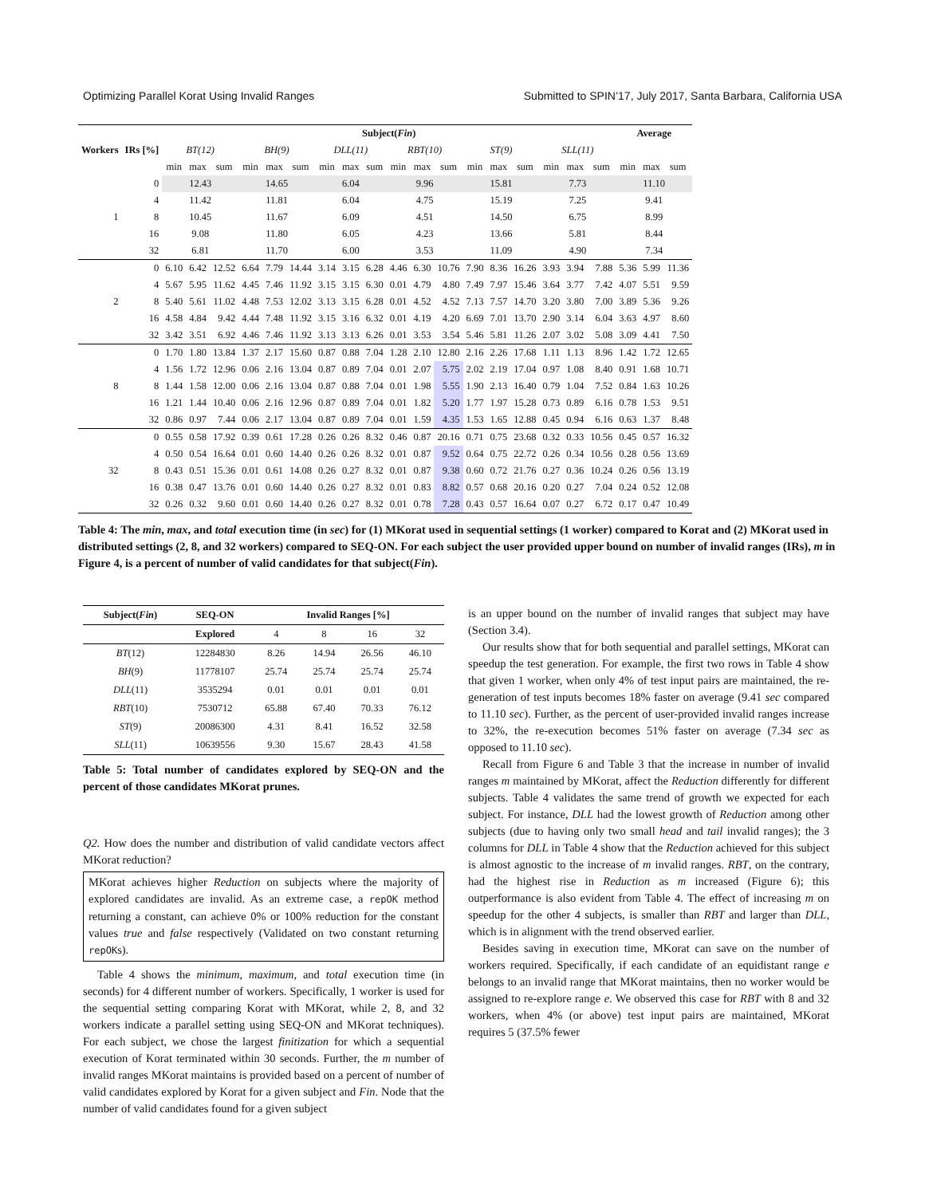Optimizing Parallel Korat Using Invalid Ranges Submitted to SPIN’17, July 2017, Santa Barbara, California USA
| Workers | IRs [%] | Subject( Fin ) | | | | | | | | | | | | | | | | | | Average | | |
| --- | --- | --- | --- | --- | --- | --- | --- | --- | --- | --- | --- | --- | --- | --- | --- | --- | --- | --- | --- | --- | --- | --- |
| | | BT(12) | | | BH(9) | | | DLL(11) | | | RBT(10) | | | ST(9) | | | SLL(11) | | | | | |
| | | min | max | sum | min | max | sum | min | max | sum | min | max | sum | min | max | sum | min | max | sum | min | max | sum |
| 1 | 0 | 12.43 | | | 14.65 | | | 6.04 | | | 9.96 | | | 15.81 | | | 7.73 | | | 11.10 | | |
| | 4 | 11.42 | | | 11.81 | | | 6.04 | | | 4.75 | | | 15.19 | | | 7.25 | | | 9.41 | | |
| | 8 | 10.45 | | | 11.67 | | | 6.09 | | | 4.51 | | | 14.50 | | | 6.75 | | | 8.99 | | |
| | 16 | 9.08 | | | 11.80 | | | 6.05 | | | 4.23 | | | 13.66 | | | 5.81 | | | 8.44 | | |
| | 32 | 6.81 | | | 11.70 | | | 6.00 | | | 3.53 | | | 11.09 | | | 4.90 | | | 7.34 | | |
| 2 | 0 | 6.10 | 6.42 | 12.52 | 6.64 | 7.79 | 14.44 | 3.14 | 3.15 | 6.28 | 4.46 | 6.30 | 10.76 | 7.90 | 8.36 | 16.26 | 3.93 | 3.94 | 7.88 | 5.36 | 5.99 | 11.36 |
| | 4 | 5.67 | 5.95 | 11.62 | 4.45 | 7.46 | 11.92 | 3.15 | 3.15 | 6.30 | 0.01 | 4.79 | 4.80 | 7.49 | 7.97 | 15.46 | 3.64 | 3.77 | 7.42 | 4.07 | 5.51 | 9.59 |
| | 8 | 5.40 | 5.61 | 11.02 | 4.48 | 7.53 | 12.02 | 3.13 | 3.15 | 6.28 | 0.01 | 4.52 | 4.52 | 7.13 | 7.57 | 14.70 | 3.20 | 3.80 | 7.00 | 3.89 | 5.36 | 9.26 |
| | 16 | 4.58 | 4.84 | 9.42 | 4.44 | 7.48 | 11.92 | 3.15 | 3.16 | 6.32 | 0.01 | 4.19 | 4.20 | 6.69 | 7.01 | 13.70 | 2.90 | 3.14 | 6.04 | 3.63 | 4.97 | 8.60 |
| | 32 | 3.42 | 3.51 | 6.92 | 4.46 | 7.46 | 11.92 | 3.13 | 3.13 | 6.26 | 0.01 | 3.53 | 3.54 | 5.46 | 5.81 | 11.26 | 2.07 | 3.02 | 5.08 | 3.09 | 4.41 | 7.50 |
| 8 | 0 | 1.70 | 1.80 | 13.84 | 1.37 | 2.17 | 15.60 | 0.87 | 0.88 | 7.04 | 1.28 | 2.10 | 12.80 | 2.16 | 2.26 | 17.68 | 1.11 | 1.13 | 8.96 | 1.42 | 1.72 | 12.65 |
| | 4 | 1.56 | 1.72 | 12.96 | 0.06 | 2.16 | 13.04 | 0.87 | 0.89 | 7.04 | 0.01 | 2.07 | 5.75 | 2.02 | 2.19 | 17.04 | 0.97 | 1.08 | 8.40 | 0.91 | 1.68 | 10.71 |
| | 8 | 1.44 | 1.58 | 12.00 | 0.06 | 2.16 | 13.04 | 0.87 | 0.88 | 7.04 | 0.01 | 1.98 | 5.55 | 1.90 | 2.13 | 16.40 | 0.79 | 1.04 | 7.52 | 0.84 | 1.63 | 10.26 |
| | 16 | 1.21 | 1.44 | 10.40 | 0.06 | 2.16 | 12.96 | 0.87 | 0.89 | 7.04 | 0.01 | 1.82 | 5.20 | 1.77 | 1.97 | 15.28 | 0.73 | 0.89 | 6.16 | 0.78 | 1.53 | 9.51 |
| | 32 | 0.86 | 0.97 | 7.44 | 0.06 | 2.17 | 13.04 | 0.87 | 0.89 | 7.04 | 0.01 | 1.59 | 4.35 | 1.53 | 1.65 | 12.88 | 0.45 | 0.94 | 6.16 | 0.63 | 1.37 | 8.48 |
| 32 | 0 | 0.55 | 0.58 | 17.92 | 0.39 | 0.61 | 17.28 | 0.26 | 0.26 | 8.32 | 0.46 | 0.87 | 20.16 | 0.71 | 0.75 | 23.68 | 0.32 | 0.33 | 10.56 | 0.45 | 0.57 | 16.32 |
| | 4 | 0.50 | 0.54 | 16.64 | 0.01 | 0.60 | 14.40 | 0.26 | 0.26 | 8.32 | 0.01 | 0.87 | 9.52 | 0.64 | 0.75 | 22.72 | 0.26 | 0.34 | 10.56 | 0.28 | 0.56 | 13.69 |
| | 8 | 0.43 | 0.51 | 15.36 | 0.01 | 0.61 | 14.08 | 0.26 | 0.27 | 8.32 | 0.01 | 0.87 | 9.38 | 0.60 | 0.72 | 21.76 | 0.27 | 0.36 | 10.24 | 0.26 | 0.56 | 13.19 |
| | 16 | 0.38 | 0.47 | 13.76 | 0.01 | 0.60 | 14.40 | 0.26 | 0.27 | 8.32 | 0.01 | 0.83 | 8.82 | 0.57 | 0.68 | 20.16 | 0.20 | 0.27 | 7.04 | 0.24 | 0.52 | 12.08 |
| | 32 | 0.26 | 0.32 | 9.60 | 0.01 | 0.60 | 14.40 | 0.26 | 0.27 | 8.32 | 0.01 | 0.78 | 7.28 | 0.43 | 0.57 | 16.64 | 0.07 | 0.27 | 6.72 | 0.17 | 0.47 | 10.49 |
Table 4: The min, max, and total execution time (in sec) for (1) MKorat used in sequential settings (1 worker) compared to Korat and (2) MKorat used in distributed settings (2, 8, and 32 workers) compared to SEQ-ON. For each subject the user provided upper bound on number of invalid ranges (IRs), m in Figure 4, is a percent of number of valid candidates for that subject(Fin).
| Subject( Fin ) | SEQ-ON | Invalid Ranges [%] | | | |
| --- | --- | --- | --- | --- | --- |
| | Explored | 4 | 8 | 16 | 32 |
| BT (12) | 12284830 | 8.26 | 14.94 | 26.56 | 46.10 |
| BH (9) | 11778107 | 25.74 | 25.74 | 25.74 | 25.74 |
| DLL (11) | 3535294 | 0.01 | 0.01 | 0.01 | 0.01 |
| RBT (10) | 7530712 | 65.88 | 67.40 | 70.33 | 76.12 |
| ST (9) | 20086300 | 4.31 | 8.41 | 16.52 | 32.58 |
| SLL (11) | 10639556 | 9.30 | 15.67 | 28.43 | 41.58 |
Table 5: Total number of candidates explored by SEQ-ON and the percent of those candidates MKorat prunes.
Q2. How does the number and distribution of valid candidate vectors affect MKorat reduction?
MKorat achieves higher Reduction on subjects where the majority of explored candidates are invalid. As an extreme case, a repOK method returning a constant, can achieve 0% or 100% reduction for the constant values true and false respectively (Validated on two constant returning repOKs).
Table 4 shows the minimum, maximum, and total execution time (in seconds) for 4 different number of workers. Specifically, 1 worker is used for the sequential setting comparing Korat with MKorat, while 2, 8, and 32 workers indicate a parallel setting using SEQ-ON and MKorat techniques). For each subject, we chose the largest finitization for which a sequential execution of Korat terminated within 30 seconds. Further, the m number of invalid ranges MKorat maintains is provided based on a percent of number of valid candidates explored by Korat for a given subject and Fin. Node that the number of valid candidates found for a given subject
is an upper bound on the number of invalid ranges that subject may have (Section 3.4).
Our results show that for both sequential and parallel settings, MKorat can speedup the test generation. For example, the first two rows in Table 4 show that given 1 worker, when only 4% of test input pairs are maintained, the re-generation of test inputs becomes 18% faster on average (9.41 sec compared to 11.10 sec). Further, as the percent of user-provided invalid ranges increase to 32%, the re-execution becomes 51% faster on average (7.34 sec as opposed to 11.10 sec).
Recall from Figure 6 and Table 3 that the increase in number of invalid ranges m maintained by MKorat, affect the Reduction differently for different subjects. Table 4 validates the same trend of growth we expected for each subject. For instance, DLL had the lowest growth of Reduction among other subjects (due to having only two small head and tail invalid ranges); the 3 columns for DLL in Table 4 show that the Reduction achieved for this subject is almost agnostic to the increase of m invalid ranges. RBT, on the contrary, had the highest rise in Reduction as m increased (Figure 6); this outperformance is also evident from Table 4. The effect of increasing m on speedup for the other 4 subjects, is smaller than RBT and larger than DLL, which is in alignment with the trend observed earlier.
Besides saving in execution time, MKorat can save on the number of workers required. Specifically, if each candidate of an equidistant range e belongs to an invalid range that MKorat maintains, then no worker would be assigned to re-explore range e. We observed this case for RBT with 8 and 32 workers, when 4% (or above) test input pairs are maintained, MKorat requires 5 (37.5% fewer